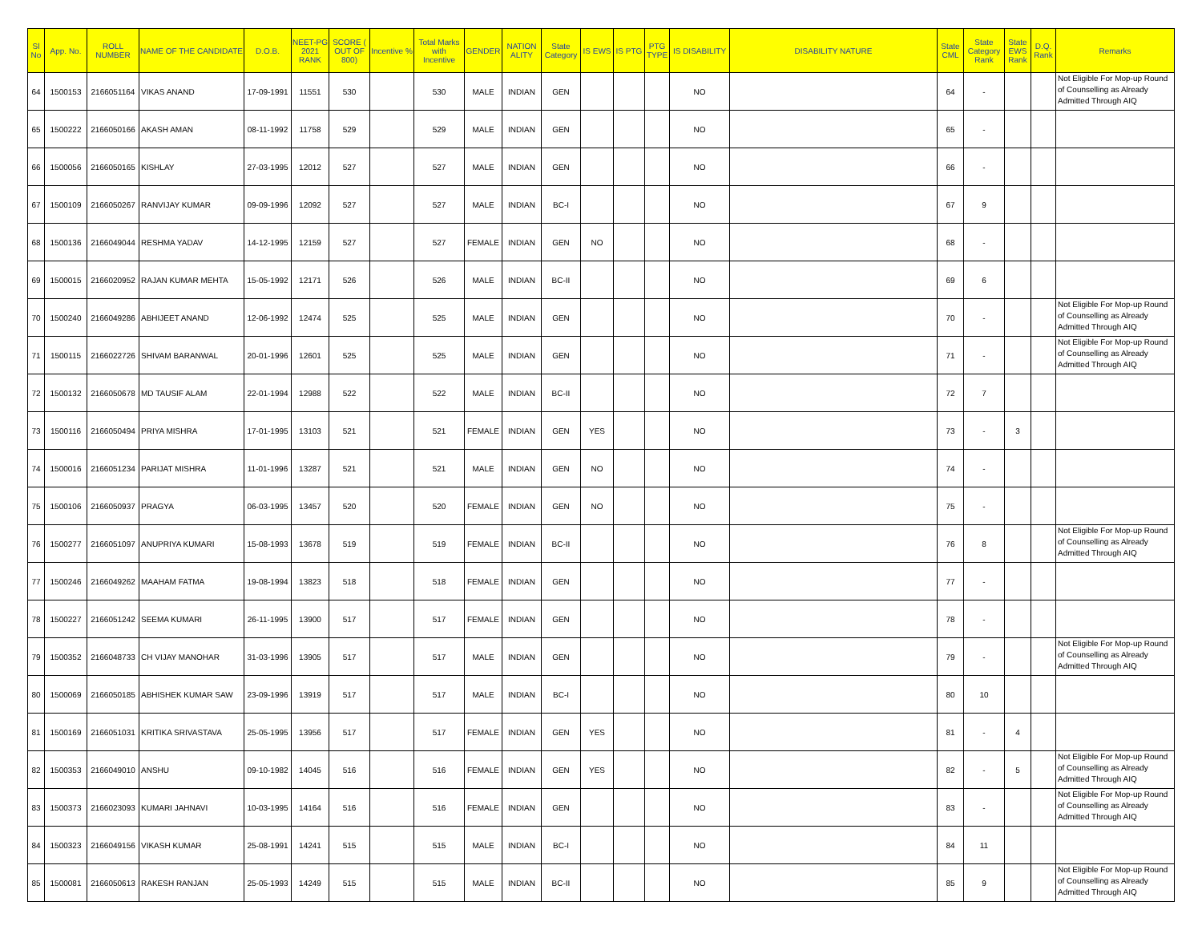| Sl No | App. No. | ROLL NUMBER | NAME OF THE CANDIDATE | D.O.B. | NEET-PG 2021 RANK | SCORE ( OUT OF 800) | Incentive % | Total Marks with Incentive | GENDER | NATION ALITY | State Category | IS EWS | IS PTG | PTG TYPE | IS DISABILITY | DISABILITY NATURE | State CML | State Category Rank | State EWS Rank | D.Q. Rank | Remarks |
| --- | --- | --- | --- | --- | --- | --- | --- | --- | --- | --- | --- | --- | --- | --- | --- | --- | --- | --- | --- | --- | --- |
| 64 | 1500153 | 2166051164 | VIKAS ANAND | 17-09-1991 | 11551 | 530 | | 530 | MALE | INDIAN | GEN | | | | NO | | 64 | - | | | Not Eligible For Mop-up Round of Counselling as Already Admitted Through AIQ |
| 65 | 1500222 | 2166050166 | AKASH AMAN | 08-11-1992 | 11758 | 529 | | 529 | MALE | INDIAN | GEN | | | | NO | | 65 | - | | | |
| 66 | 1500056 | 2166050165 | KISHLAY | 27-03-1995 | 12012 | 527 | | 527 | MALE | INDIAN | GEN | | | | NO | | 66 | - | | | |
| 67 | 1500109 | 2166050267 | RANVIJAY KUMAR | 09-09-1996 | 12092 | 527 | | 527 | MALE | INDIAN | BC-I | | | | NO | | 67 | 9 | | | |
| 68 | 1500136 | 2166049044 | RESHMA YADAV | 14-12-1995 | 12159 | 527 | | 527 | FEMALE | INDIAN | GEN | NO | | | NO | | 68 | - | | | |
| 69 | 1500015 | 2166020952 | RAJAN KUMAR MEHTA | 15-05-1992 | 12171 | 526 | | 526 | MALE | INDIAN | BC-II | | | | NO | | 69 | 6 | | | |
| 70 | 1500240 | 2166049286 | ABHIJEET ANAND | 12-06-1992 | 12474 | 525 | | 525 | MALE | INDIAN | GEN | | | | NO | | 70 | - | | | Not Eligible For Mop-up Round of Counselling as Already Admitted Through AIQ |
| 71 | 1500115 | 2166022726 | SHIVAM BARANWAL | 20-01-1996 | 12601 | 525 | | 525 | MALE | INDIAN | GEN | | | | NO | | 71 | - | | | Not Eligible For Mop-up Round of Counselling as Already Admitted Through AIQ |
| 72 | 1500132 | 2166050678 | MD TAUSIF ALAM | 22-01-1994 | 12988 | 522 | | 522 | MALE | INDIAN | BC-II | | | | NO | | 72 | 7 | | | |
| 73 | 1500116 | 2166050494 | PRIYA MISHRA | 17-01-1995 | 13103 | 521 | | 521 | FEMALE | INDIAN | GEN | YES | | | NO | | 73 | - | 3 | | |
| 74 | 1500016 | 2166051234 | PARIJAT MISHRA | 11-01-1996 | 13287 | 521 | | 521 | MALE | INDIAN | GEN | NO | | | NO | | 74 | - | | | |
| 75 | 1500106 | 2166050937 | PRAGYA | 06-03-1995 | 13457 | 520 | | 520 | FEMALE | INDIAN | GEN | NO | | | NO | | 75 | - | | | |
| 76 | 1500277 | 2166051097 | ANUPRIYA KUMARI | 15-08-1993 | 13678 | 519 | | 519 | FEMALE | INDIAN | BC-II | | | | NO | | 76 | 8 | | | Not Eligible For Mop-up Round of Counselling as Already Admitted Through AIQ |
| 77 | 1500246 | 2166049262 | MAAHAM FATMA | 19-08-1994 | 13823 | 518 | | 518 | FEMALE | INDIAN | GEN | | | | NO | | 77 | - | | | |
| 78 | 1500227 | 2166051242 | SEEMA KUMARI | 26-11-1995 | 13900 | 517 | | 517 | FEMALE | INDIAN | GEN | | | | NO | | 78 | - | | | |
| 79 | 1500352 | 2166048733 | CH VIJAY MANOHAR | 31-03-1996 | 13905 | 517 | | 517 | MALE | INDIAN | GEN | | | | NO | | 79 | - | | | Not Eligible For Mop-up Round of Counselling as Already Admitted Through AIQ |
| 80 | 1500069 | 2166050185 | ABHISHEK KUMAR SAW | 23-09-1996 | 13919 | 517 | | 517 | MALE | INDIAN | BC-I | | | | NO | | 80 | 10 | | | |
| 81 | 1500169 | 2166051031 | KRITIKA SRIVASTAVA | 25-05-1995 | 13956 | 517 | | 517 | FEMALE | INDIAN | GEN | YES | | | NO | | 81 | - | 4 | | |
| 82 | 1500353 | 2166049010 | ANSHU | 09-10-1982 | 14045 | 516 | | 516 | FEMALE | INDIAN | GEN | YES | | | NO | | 82 | - | 5 | | Not Eligible For Mop-up Round of Counselling as Already Admitted Through AIQ |
| 83 | 1500373 | 2166023093 | KUMARI JAHNAVI | 10-03-1995 | 14164 | 516 | | 516 | FEMALE | INDIAN | GEN | | | | NO | | 83 | - | | | Not Eligible For Mop-up Round of Counselling as Already Admitted Through AIQ |
| 84 | 1500323 | 2166049156 | VIKASH KUMAR | 25-08-1991 | 14241 | 515 | | 515 | MALE | INDIAN | BC-I | | | | NO | | 84 | 11 | | | |
| 85 | 1500081 | 2166050613 | RAKESH RANJAN | 25-05-1993 | 14249 | 515 | | 515 | MALE | INDIAN | BC-II | | | | NO | | 85 | 9 | | | Not Eligible For Mop-up Round of Counselling as Already Admitted Through AIQ |